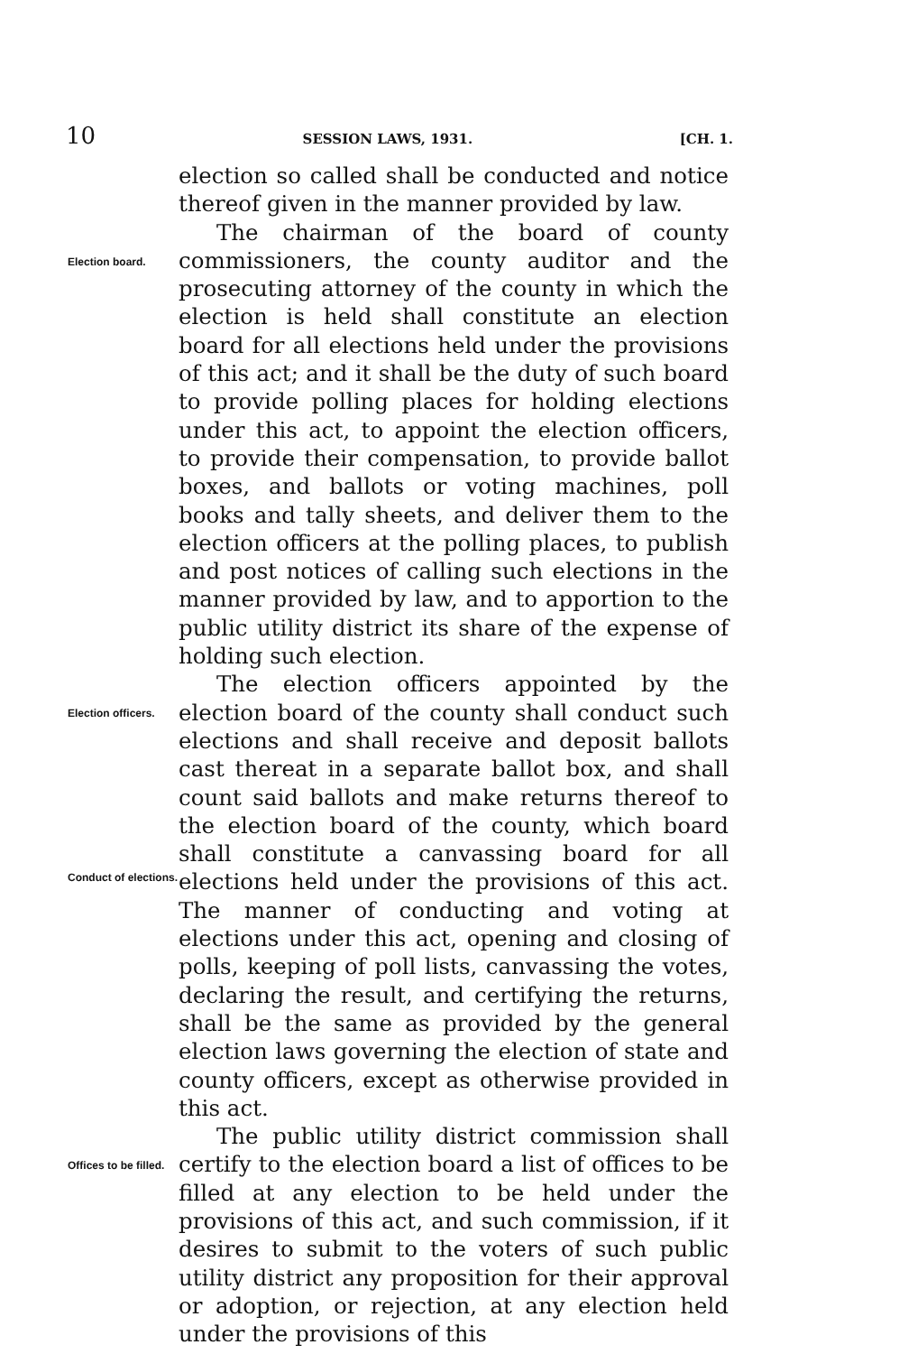10 SESSION LAWS, 1931. [CH. 1.
election so called shall be conducted and notice thereof given in the manner provided by law.
Election board.
The chairman of the board of county commissioners, the county auditor and the prosecuting attorney of the county in which the election is held shall constitute an election board for all elections held under the provisions of this act; and it shall be the duty of such board to provide polling places for holding elections under this act, to appoint the election officers, to provide their compensation, to provide ballot boxes, and ballots or voting machines, poll books and tally sheets, and deliver them to the election officers at the polling places, to publish and post notices of calling such elections in the manner provided by law, and to apportion to the public utility district its share of the expense of holding such election.
Election officers.
Conduct of elections.
The election officers appointed by the election board of the county shall conduct such elections and shall receive and deposit ballots cast thereat in a separate ballot box, and shall count said ballots and make returns thereof to the election board of the county, which board shall constitute a canvassing board for all elections held under the provisions of this act. The manner of conducting and voting at elections under this act, opening and closing of polls, keeping of poll lists, canvassing the votes, declaring the result, and certifying the returns, shall be the same as provided by the general election laws governing the election of state and county officers, except as otherwise provided in this act.
Offices to be filled.
The public utility district commission shall certify to the election board a list of offices to be filled at any election to be held under the provisions of this act, and such commission, if it desires to submit to the voters of such public utility district any proposition for their approval or adoption, or rejection, at any election held under the provisions of this